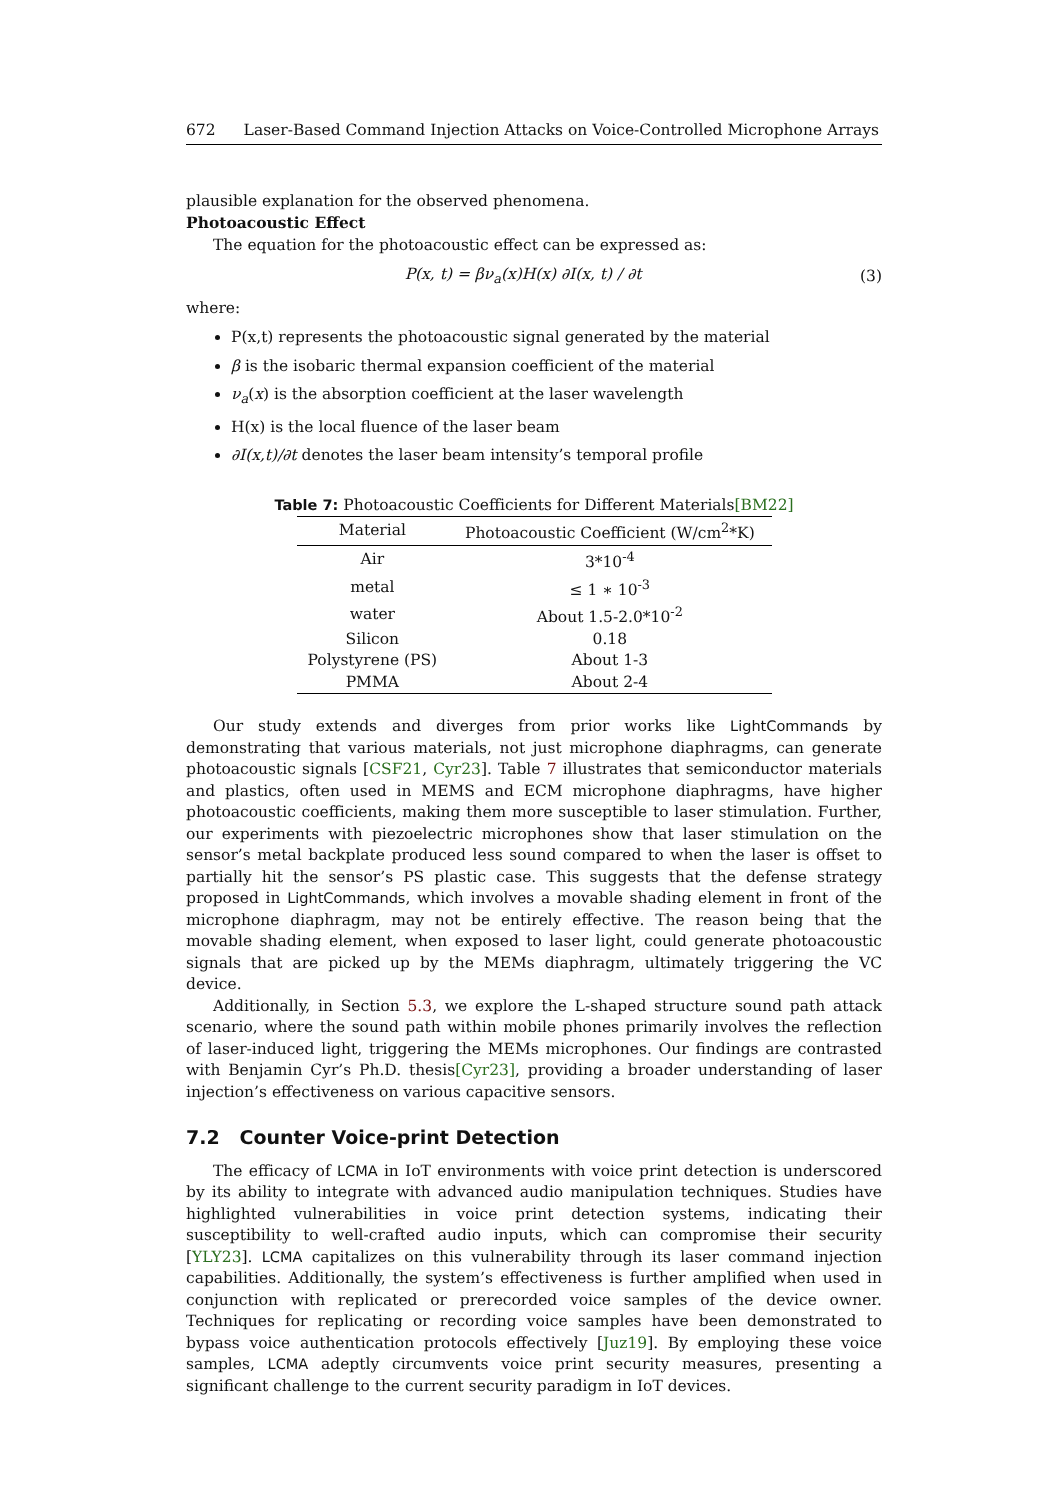672 Laser-Based Command Injection Attacks on Voice-Controlled Microphone Arrays
plausible explanation for the observed phenomena.
Photoacoustic Effect
The equation for the photoacoustic effect can be expressed as:
P(x, t) = βν<sub>a</sub>(x)H(x) ∂I(x, t) / ∂t
(3)
where:
P(x,t) represents the photoacoustic signal generated by the material
β is the isobaric thermal expansion coefficient of the material
ν<sub>a</sub>(x) is the absorption coefficient at the laser wavelength
H(x) is the local fluence of the laser beam
∂I(x,t)/∂t denotes the laser beam intensity’s temporal profile
Table 7: Photoacoustic Coefficients for Different Materials[BM22]
| Material | Photoacoustic Coefficient (W/cm<sup>2</sup>*K) |
| --- | --- |
| Air | 3*10<sup>-4</sup> |
| metal | ≤ 1 ∗ 10<sup>-3</sup> |
| water | About 1.5-2.0*10<sup>-2</sup> |
| Silicon | 0.18 |
| Polystyrene (PS) | About 1-3 |
| PMMA | About 2-4 |
Our study extends and diverges from prior works like LightCommands by demonstrating that various materials, not just microphone diaphragms, can generate photoacoustic signals [CSF21, Cyr23]. Table 7 illustrates that semiconductor materials and plastics, often used in MEMS and ECM microphone diaphragms, have higher photoacoustic coefficients, making them more susceptible to laser stimulation. Further, our experiments with piezoelectric microphones show that laser stimulation on the sensor’s metal backplate produced less sound compared to when the laser is offset to partially hit the sensor’s PS plastic case. This suggests that the defense strategy proposed in LightCommands, which involves a movable shading element in front of the microphone diaphragm, may not be entirely effective. The reason being that the movable shading element, when exposed to laser light, could generate photoacoustic signals that are picked up by the MEMs diaphragm, ultimately triggering the VC device.
Additionally, in Section 5.3, we explore the L-shaped structure sound path attack scenario, where the sound path within mobile phones primarily involves the reflection of laser-induced light, triggering the MEMs microphones. Our findings are contrasted with Benjamin Cyr’s Ph.D. thesis[Cyr23], providing a broader understanding of laser injection’s effectiveness on various capacitive sensors.
7.2 Counter Voice-print Detection
The efficacy of LCMA in IoT environments with voice print detection is underscored by its ability to integrate with advanced audio manipulation techniques. Studies have highlighted vulnerabilities in voice print detection systems, indicating their susceptibility to well-crafted audio inputs, which can compromise their security [YLY23]. LCMA capitalizes on this vulnerability through its laser command injection capabilities. Additionally, the system’s effectiveness is further amplified when used in conjunction with replicated or prerecorded voice samples of the device owner. Techniques for replicating or recording voice samples have been demonstrated to bypass voice authentication protocols effectively [Juz19]. By employing these voice samples, LCMA adeptly circumvents voice print security measures, presenting a significant challenge to the current security paradigm in IoT devices.